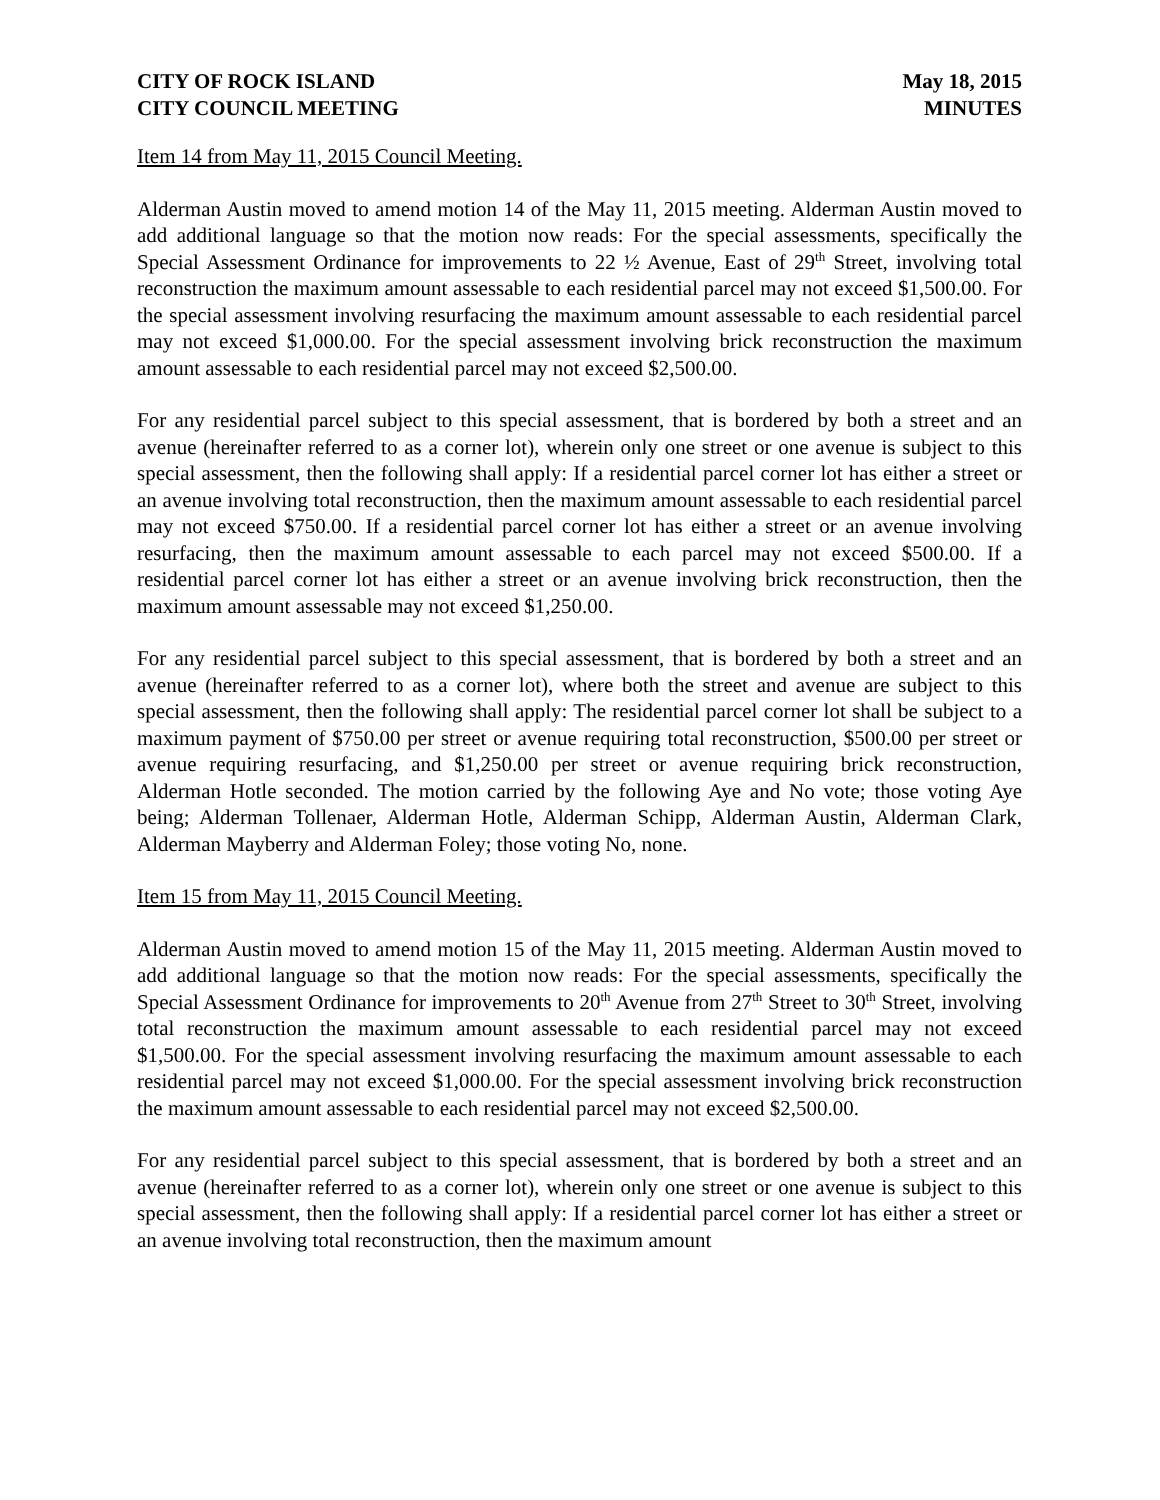CITY OF ROCK ISLAND
CITY COUNCIL MEETING
May 18, 2015
MINUTES
Item 14 from May 11, 2015 Council Meeting.
Alderman Austin moved to amend motion 14 of the May 11, 2015 meeting. Alderman Austin moved to add additional language so that the motion now reads: For the special assessments, specifically the Special Assessment Ordinance for improvements to 22 ½ Avenue, East of 29<sup>th</sup> Street, involving total reconstruction the maximum amount assessable to each residential parcel may not exceed $1,500.00. For the special assessment involving resurfacing the maximum amount assessable to each residential parcel may not exceed $1,000.00. For the special assessment involving brick reconstruction the maximum amount assessable to each residential parcel may not exceed $2,500.00.
For any residential parcel subject to this special assessment, that is bordered by both a street and an avenue (hereinafter referred to as a corner lot), wherein only one street or one avenue is subject to this special assessment, then the following shall apply: If a residential parcel corner lot has either a street or an avenue involving total reconstruction, then the maximum amount assessable to each residential parcel may not exceed $750.00. If a residential parcel corner lot has either a street or an avenue involving resurfacing, then the maximum amount assessable to each parcel may not exceed $500.00. If a residential parcel corner lot has either a street or an avenue involving brick reconstruction, then the maximum amount assessable may not exceed $1,250.00.
For any residential parcel subject to this special assessment, that is bordered by both a street and an avenue (hereinafter referred to as a corner lot), where both the street and avenue are subject to this special assessment, then the following shall apply: The residential parcel corner lot shall be subject to a maximum payment of $750.00 per street or avenue requiring total reconstruction, $500.00 per street or avenue requiring resurfacing, and $1,250.00 per street or avenue requiring brick reconstruction, Alderman Hotle seconded. The motion carried by the following Aye and No vote; those voting Aye being; Alderman Tollenaer, Alderman Hotle, Alderman Schipp, Alderman Austin, Alderman Clark, Alderman Mayberry and Alderman Foley; those voting No, none.
Item 15 from May 11, 2015 Council Meeting.
Alderman Austin moved to amend motion 15 of the May 11, 2015 meeting. Alderman Austin moved to add additional language so that the motion now reads: For the special assessments, specifically the Special Assessment Ordinance for improvements to 20<sup>th</sup> Avenue from 27<sup>th</sup> Street to 30<sup>th</sup> Street, involving total reconstruction the maximum amount assessable to each residential parcel may not exceed $1,500.00. For the special assessment involving resurfacing the maximum amount assessable to each residential parcel may not exceed $1,000.00. For the special assessment involving brick reconstruction the maximum amount assessable to each residential parcel may not exceed $2,500.00.
For any residential parcel subject to this special assessment, that is bordered by both a street and an avenue (hereinafter referred to as a corner lot), wherein only one street or one avenue is subject to this special assessment, then the following shall apply: If a residential parcel corner lot has either a street or an avenue involving total reconstruction, then the maximum amount